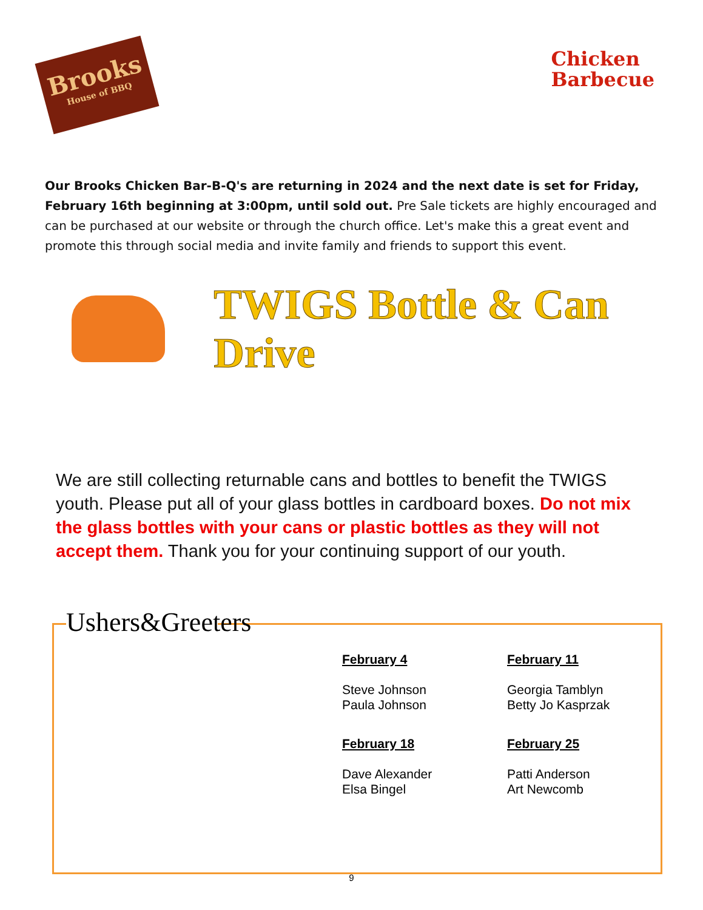Brooks
House of BBQ
Chicken
Barbecue
Our Brooks Chicken Bar-B-Q's are returning in 2024 and the next date is set for Friday, February 16th beginning at 3:00pm, until sold out. Pre Sale tickets are highly encouraged and can be purchased at our website or through the church office. Let's make this a great event and promote this through social media and invite family and friends to support this event.
TWIGS Bottle & Can Drive
We are still collecting returnable cans and bottles to benefit the TWIGS youth. Please put all of your glass bottles in cardboard boxes. Do not mix the glass bottles with your cans or plastic bottles as they will not accept them. Thank you for your continuing support of our youth.
Ushers&Greeters
February 4
Steve Johnson
Paula Johnson
February 11
Georgia Tamblyn
Betty Jo Kasprzak
February 18
Dave Alexander
Elsa Bingel
February 25
Patti Anderson
Art Newcomb
9